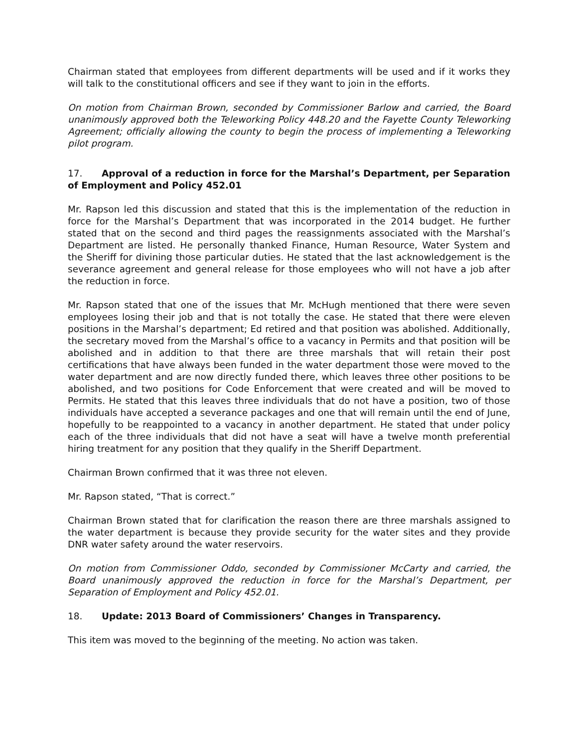Chairman stated that employees from different departments will be used and if it works they will talk to the constitutional officers and see if they want to join in the efforts.
On motion from Chairman Brown, seconded by Commissioner Barlow and carried, the Board unanimously approved both the Teleworking Policy 448.20 and the Fayette County Teleworking Agreement; officially allowing the county to begin the process of implementing a Teleworking pilot program.
17. Approval of a reduction in force for the Marshal’s Department, per Separation of Employment and Policy 452.01
Mr. Rapson led this discussion and stated that this is the implementation of the reduction in force for the Marshal’s Department that was incorporated in the 2014 budget. He further stated that on the second and third pages the reassignments associated with the Marshal’s Department are listed. He personally thanked Finance, Human Resource, Water System and the Sheriff for divining those particular duties. He stated that the last acknowledgement is the severance agreement and general release for those employees who will not have a job after the reduction in force.
Mr. Rapson stated that one of the issues that Mr. McHugh mentioned that there were seven employees losing their job and that is not totally the case. He stated that there were eleven positions in the Marshal’s department; Ed retired and that position was abolished. Additionally, the secretary moved from the Marshal’s office to a vacancy in Permits and that position will be abolished and in addition to that there are three marshals that will retain their post certifications that have always been funded in the water department those were moved to the water department and are now directly funded there, which leaves three other positions to be abolished, and two positions for Code Enforcement that were created and will be moved to Permits. He stated that this leaves three individuals that do not have a position, two of those individuals have accepted a severance packages and one that will remain until the end of June, hopefully to be reappointed to a vacancy in another department. He stated that under policy each of the three individuals that did not have a seat will have a twelve month preferential hiring treatment for any position that they qualify in the Sheriff Department.
Chairman Brown confirmed that it was three not eleven.
Mr. Rapson stated, “That is correct.”
Chairman Brown stated that for clarification the reason there are three marshals assigned to the water department is because they provide security for the water sites and they provide DNR water safety around the water reservoirs.
On motion from Commissioner Oddo, seconded by Commissioner McCarty and carried, the Board unanimously approved the reduction in force for the Marshal’s Department, per Separation of Employment and Policy 452.01.
18. Update: 2013 Board of Commissioners’ Changes in Transparency.
This item was moved to the beginning of the meeting. No action was taken.